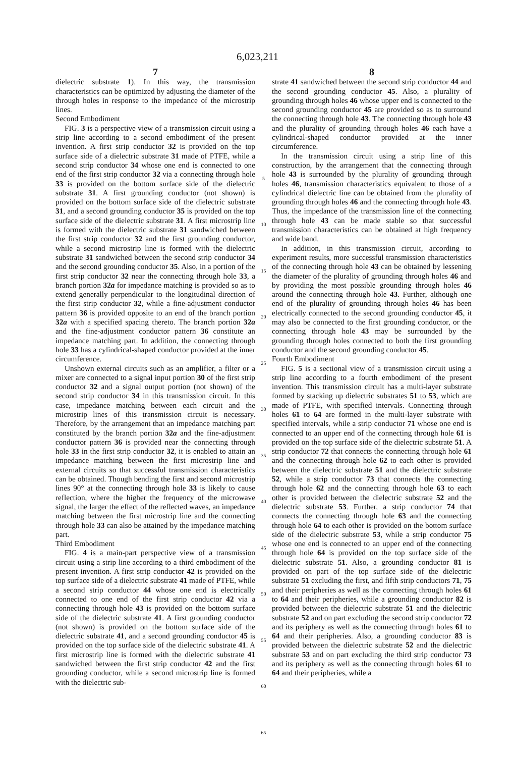6,023,211
7
dielectric substrate 1). In this way, the transmission characteristics can be optimized by adjusting the diameter of the through holes in response to the impedance of the microstrip lines.
Second Embodiment
FIG. 3 is a perspective view of a transmission circuit using a strip line according to a second embodiment of the present invention. A first strip conductor 32 is provided on the top surface side of a dielectric substrate 31 made of PTFE, while a second strip conductor 34 whose one end is connected to one end of the first strip conductor 32 via a connecting through hole 33 is provided on the bottom surface side of the dielectric substrate 31. A first grounding conductor (not shown) is provided on the bottom surface side of the dielectric substrate 31, and a second grounding conductor 35 is provided on the top surface side of the dielectric substrate 31. A first microstrip line is formed with the dielectric substrate 31 sandwiched between the first strip conductor 32 and the first grounding conductor, while a second microstrip line is formed with the dielectric substrate 31 sandwiched between the second strip conductor 34 and the second grounding conductor 35. Also, in a portion of the first strip conductor 32 near the connecting through hole 33, a branch portion 32a for impedance matching is provided so as to extend generally perpendicular to the longitudinal direction of the first strip conductor 32, while a fine-adjustment conductor pattern 36 is provided opposite to an end of the branch portion 32a with a specified spacing thereto. The branch portion 32a and the fine-adjustment conductor pattern 36 constitute an impedance matching part. In addition, the connecting through hole 33 has a cylindrical-shaped conductor provided at the inner circumference.
Unshown external circuits such as an amplifier, a filter or a mixer are connected to a signal input portion 30 of the first strip conductor 32 and a signal output portion (not shown) of the second strip conductor 34 in this transmission circuit. In this case, impedance matching between each circuit and the microstrip lines of this transmission circuit is necessary. Therefore, by the arrangement that an impedance matching part constituted by the branch portion 32a and the fine-adjustment conductor pattern 36 is provided near the connecting through hole 33 in the first strip conductor 32, it is enabled to attain an impedance matching between the first microstrip line and external circuits so that successful transmission characteristics can be obtained. Though bending the first and second microstrip lines 90° at the connecting through hole 33 is likely to cause reflection, where the higher the frequency of the microwave signal, the larger the effect of the reflected waves, an impedance matching between the first microstrip line and the connecting through hole 33 can also be attained by the impedance matching part.
Third Embodiment
FIG. 4 is a main-part perspective view of a transmission circuit using a strip line according to a third embodiment of the present invention. A first strip conductor 42 is provided on the top surface side of a dielectric substrate 41 made of PTFE, while a second strip conductor 44 whose one end is electrically connected to one end of the first strip conductor 42 via a connecting through hole 43 is provided on the bottom surface side of the dielectric substrate 41. A first grounding conductor (not shown) is provided on the bottom surface side of the dielectric substrate 41, and a second grounding conductor 45 is provided on the top surface side of the dielectric substrate 41. A first microstrip line is formed with the dielectric substrate 41 sandwiched between the first strip conductor 42 and the first grounding conductor, while a second microstrip line is formed with the dielectric sub-
5
10
15
20
25
30
35
40
45
50
55
60
65
8
strate 41 sandwiched between the second strip conductor 44 and the second grounding conductor 45. Also, a plurality of grounding through holes 46 whose upper end is connected to the second grounding conductor 45 are provided so as to surround the connecting through hole 43. The connecting through hole 43 and the plurality of grounding through holes 46 each have a cylindrical-shaped conductor provided at the inner circumference.
In the transmission circuit using a strip line of this construction, by the arrangement that the connecting through hole 43 is surrounded by the plurality of grounding through holes 46, transmission characteristics equivalent to those of a cylindrical dielectric line can be obtained from the plurality of grounding through holes 46 and the connecting through hole 43. Thus, the impedance of the transmission line of the connecting through hole 43 can be made stable so that successful transmission characteristics can be obtained at high frequency and wide band.
In addition, in this transmission circuit, according to experiment results, more successful transmission characteristics of the connecting through hole 43 can be obtained by lessening the diameter of the plurality of grounding through holes 46 and by providing the most possible grounding through holes 46 around the connecting through hole 43. Further, although one end of the plurality of grounding through holes 46 has been electrically connected to the second grounding conductor 45, it may also be connected to the first grounding conductor, or the connecting through hole 43 may be surrounded by the grounding through holes connected to both the first grounding conductor and the second grounding conductor 45.
Fourth Embodiment
FIG. 5 is a sectional view of a transmission circuit using a strip line according to a fourth embodiment of the present invention. This transmission circuit has a multi-layer substrate formed by stacking up dielectric substrates 51 to 53, which are made of PTFE, with specified intervals. Connecting through holes 61 to 64 are formed in the multi-layer substrate with specified intervals, while a strip conductor 71 whose one end is connected to an upper end of the connecting through hole 61 is provided on the top surface side of the dielectric substrate 51. A strip conductor 72 that connects the connecting through hole 61 and the connecting through hole 62 to each other is provided between the dielectric substrate 51 and the dielectric substrate 52, while a strip conductor 73 that connects the connecting through hole 62 and the connecting through hole 63 to each other is provided between the dielectric substrate 52 and the dielectric substrate 53. Further, a strip conductor 74 that connects the connecting through hole 63 and the connecting through hole 64 to each other is provided on the bottom surface side of the dielectric substrate 53, while a strip conductor 75 whose one end is connected to an upper end of the connecting through hole 64 is provided on the top surface side of the dielectric substrate 51. Also, a grounding conductor 81 is provided on part of the top surface side of the dielectric substrate 51 excluding the first, and fifth strip conductors 71, 75 and their peripheries as well as the connecting through holes 61 to 64 and their peripheries, while a grounding conductor 82 is provided between the dielectric substrate 51 and the dielectric substrate 52 and on part excluding the second strip conductor 72 and its periphery as well as the connecting through holes 61 to 64 and their peripheries. Also, a grounding conductor 83 is provided between the dielectric substrate 52 and the dielectric substrate 53 and on part excluding the third strip conductor 73 and its periphery as well as the connecting through holes 61 to 64 and their peripheries, while a